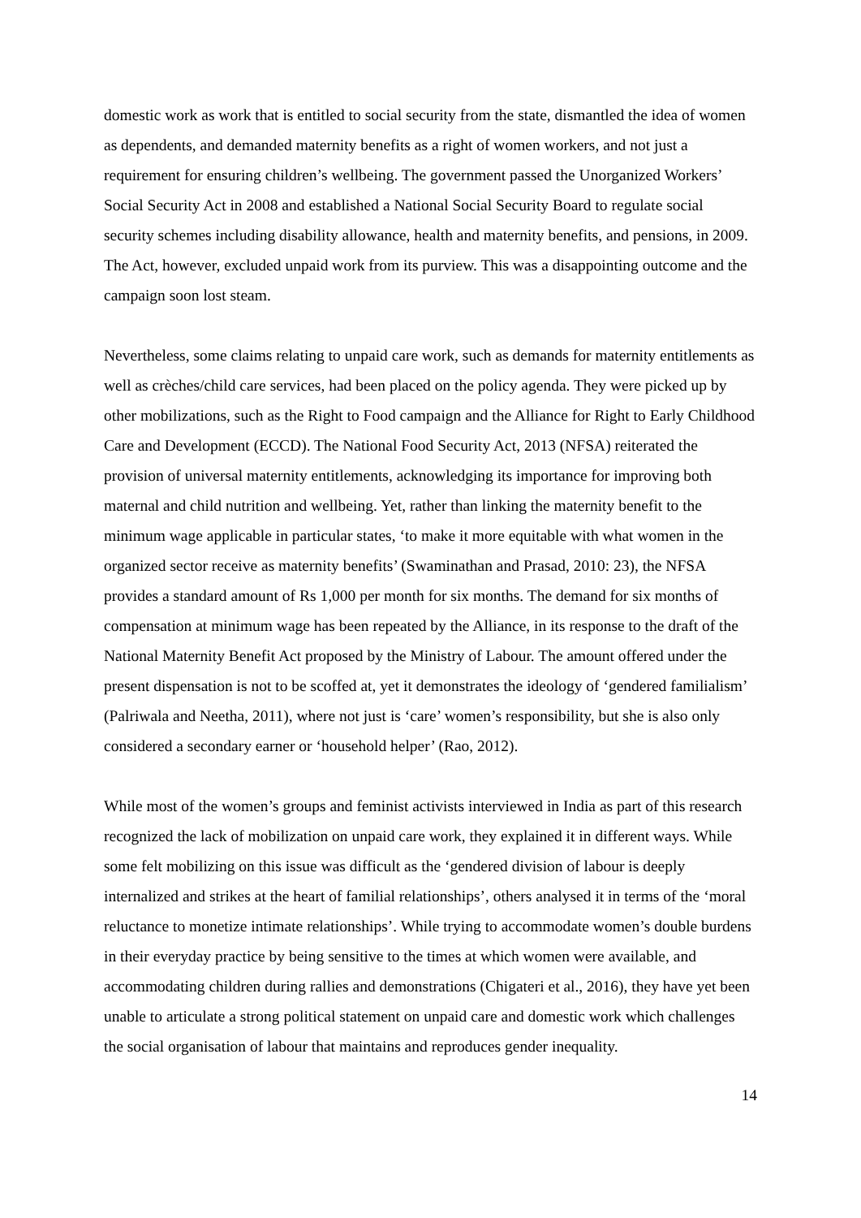domestic work as work that is entitled to social security from the state, dismantled the idea of women as dependents, and demanded maternity benefits as a right of women workers, and not just a requirement for ensuring children’s wellbeing. The government passed the Unorganized Workers’ Social Security Act in 2008 and established a National Social Security Board to regulate social security schemes including disability allowance, health and maternity benefits, and pensions, in 2009. The Act, however, excluded unpaid work from its purview. This was a disappointing outcome and the campaign soon lost steam.
Nevertheless, some claims relating to unpaid care work, such as demands for maternity entitlements as well as crèches/child care services, had been placed on the policy agenda. They were picked up by other mobilizations, such as the Right to Food campaign and the Alliance for Right to Early Childhood Care and Development (ECCD). The National Food Security Act, 2013 (NFSA) reiterated the provision of universal maternity entitlements, acknowledging its importance for improving both maternal and child nutrition and wellbeing. Yet, rather than linking the maternity benefit to the minimum wage applicable in particular states, ‘to make it more equitable with what women in the organized sector receive as maternity benefits’ (Swaminathan and Prasad, 2010: 23), the NFSA provides a standard amount of Rs 1,000 per month for six months. The demand for six months of compensation at minimum wage has been repeated by the Alliance, in its response to the draft of the National Maternity Benefit Act proposed by the Ministry of Labour. The amount offered under the present dispensation is not to be scoffed at, yet it demonstrates the ideology of ‘gendered familialism’ (Palriwala and Neetha, 2011), where not just is ‘care’ women’s responsibility, but she is also only considered a secondary earner or ‘household helper’ (Rao, 2012).
While most of the women’s groups and feminist activists interviewed in India as part of this research recognized the lack of mobilization on unpaid care work, they explained it in different ways. While some felt mobilizing on this issue was difficult as the ‘gendered division of labour is deeply internalized and strikes at the heart of familial relationships’, others analysed it in terms of the ‘moral reluctance to monetize intimate relationships’. While trying to accommodate women’s double burdens in their everyday practice by being sensitive to the times at which women were available, and accommodating children during rallies and demonstrations (Chigateri et al., 2016), they have yet been unable to articulate a strong political statement on unpaid care and domestic work which challenges the social organisation of labour that maintains and reproduces gender inequality.
14